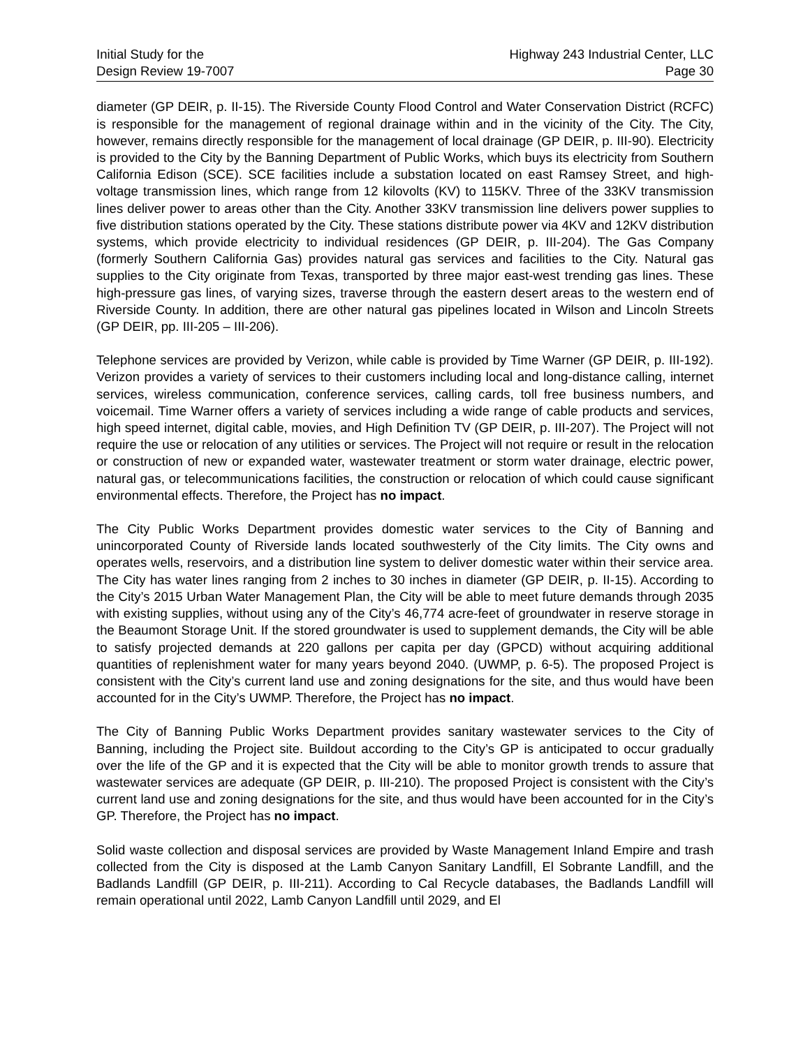Initial Study for the
Design Review 19-7007
Highway 243 Industrial Center, LLC
Page 30
diameter (GP DEIR, p. II-15). The Riverside County Flood Control and Water Conservation District (RCFC) is responsible for the management of regional drainage within and in the vicinity of the City. The City, however, remains directly responsible for the management of local drainage (GP DEIR, p. III-90). Electricity is provided to the City by the Banning Department of Public Works, which buys its electricity from Southern California Edison (SCE). SCE facilities include a substation located on east Ramsey Street, and high-voltage transmission lines, which range from 12 kilovolts (KV) to 115KV. Three of the 33KV transmission lines deliver power to areas other than the City. Another 33KV transmission line delivers power supplies to five distribution stations operated by the City. These stations distribute power via 4KV and 12KV distribution systems, which provide electricity to individual residences (GP DEIR, p. III-204). The Gas Company (formerly Southern California Gas) provides natural gas services and facilities to the City. Natural gas supplies to the City originate from Texas, transported by three major east-west trending gas lines. These high-pressure gas lines, of varying sizes, traverse through the eastern desert areas to the western end of Riverside County. In addition, there are other natural gas pipelines located in Wilson and Lincoln Streets (GP DEIR, pp. III-205 – III-206).
Telephone services are provided by Verizon, while cable is provided by Time Warner (GP DEIR, p. III-192). Verizon provides a variety of services to their customers including local and long-distance calling, internet services, wireless communication, conference services, calling cards, toll free business numbers, and voicemail. Time Warner offers a variety of services including a wide range of cable products and services, high speed internet, digital cable, movies, and High Definition TV (GP DEIR, p. III-207). The Project will not require the use or relocation of any utilities or services. The Project will not require or result in the relocation or construction of new or expanded water, wastewater treatment or storm water drainage, electric power, natural gas, or telecommunications facilities, the construction or relocation of which could cause significant environmental effects. Therefore, the Project has no impact.
The City Public Works Department provides domestic water services to the City of Banning and unincorporated County of Riverside lands located southwesterly of the City limits. The City owns and operates wells, reservoirs, and a distribution line system to deliver domestic water within their service area. The City has water lines ranging from 2 inches to 30 inches in diameter (GP DEIR, p. II-15). According to the City’s 2015 Urban Water Management Plan, the City will be able to meet future demands through 2035 with existing supplies, without using any of the City’s 46,774 acre-feet of groundwater in reserve storage in the Beaumont Storage Unit. If the stored groundwater is used to supplement demands, the City will be able to satisfy projected demands at 220 gallons per capita per day (GPCD) without acquiring additional quantities of replenishment water for many years beyond 2040. (UWMP, p. 6-5). The proposed Project is consistent with the City’s current land use and zoning designations for the site, and thus would have been accounted for in the City’s UWMP. Therefore, the Project has no impact.
The City of Banning Public Works Department provides sanitary wastewater services to the City of Banning, including the Project site. Buildout according to the City’s GP is anticipated to occur gradually over the life of the GP and it is expected that the City will be able to monitor growth trends to assure that wastewater services are adequate (GP DEIR, p. III-210). The proposed Project is consistent with the City’s current land use and zoning designations for the site, and thus would have been accounted for in the City’s GP. Therefore, the Project has no impact.
Solid waste collection and disposal services are provided by Waste Management Inland Empire and trash collected from the City is disposed at the Lamb Canyon Sanitary Landfill, El Sobrante Landfill, and the Badlands Landfill (GP DEIR, p. III-211). According to Cal Recycle databases, the Badlands Landfill will remain operational until 2022, Lamb Canyon Landfill until 2029, and El